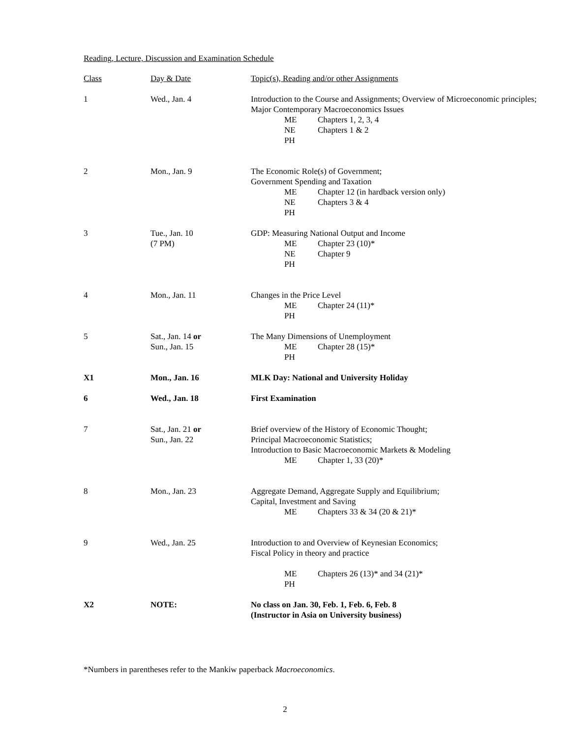Reading, Lecture, Discussion and Examination Schedule
| Class | Day & Date | Topic(s), Reading and/or other Assignments |
| 1 | Wed., Jan. 4 | Introduction to the Course and Assignments; Overview of Microeconomic principles; Major Contemporary Macroeconomics Issues ME Chapters 1, 2, 3, 4 NE Chapters 1 & 2 PH |
| 2 | Mon., Jan. 9 | The Economic Role(s) of Government; Government Spending and Taxation ME Chapter 12 (in hardback version only) NE Chapters 3 & 4 PH |
| 3 | Tue., Jan. 10 (7 PM) | GDP: Measuring National Output and Income ME Chapter 23 (10)* NE Chapter 9 PH |
| 4 | Mon., Jan. 11 | Changes in the Price Level ME Chapter 24 (11)* PH |
| 5 | Sat., Jan. 14 or Sun., Jan. 15 | The Many Dimensions of Unemployment ME Chapter 28 (15)* PH |
| X1 | Mon., Jan. 16 | MLK Day: National and University Holiday |
| 6 | Wed., Jan. 18 | First Examination |
| 7 | Sat., Jan. 21 or Sun., Jan. 22 | Brief overview of the History of Economic Thought; Principal Macroeconomic Statistics; Introduction to Basic Macroeconomic Markets & Modeling ME Chapter 1, 33 (20)* |
| 8 | Mon., Jan. 23 | Aggregate Demand, Aggregate Supply and Equilibrium; Capital, Investment and Saving ME Chapters 33 & 34 (20 & 21)* |
| 9 | Wed., Jan. 25 | Introduction to and Overview of Keynesian Economics; Fiscal Policy in theory and practice ME Chapters 26 (13)* and 34 (21)* PH |
| X2 | NOTE: | No class on Jan. 30, Feb. 1, Feb. 6, Feb. 8 (Instructor in Asia on University business) |
*Numbers in parentheses refer to the Mankiw paperback Macroeconomics.
2